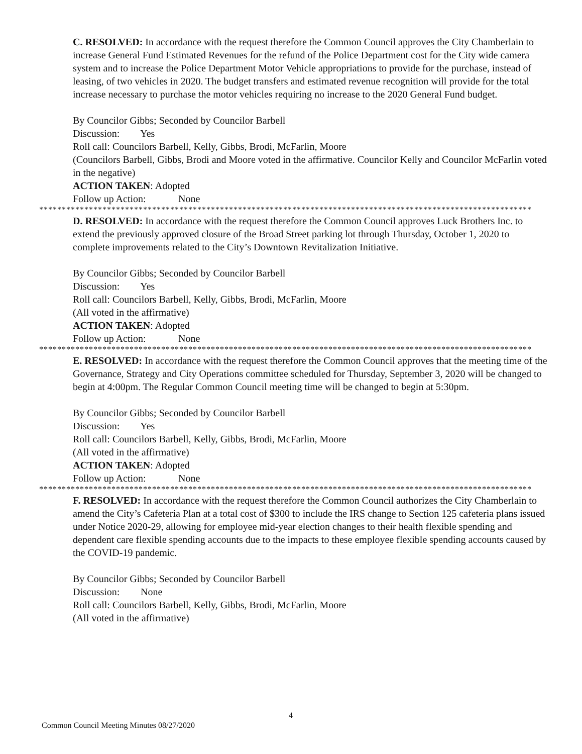C. RESOLVED: In accordance with the request therefore the Common Council approves the City Chamberlain to increase General Fund Estimated Revenues for the refund of the Police Department cost for the City wide camera system and to increase the Police Department Motor Vehicle appropriations to provide for the purchase, instead of leasing, of two vehicles in 2020. The budget transfers and estimated revenue recognition will provide for the total increase necessary to purchase the motor vehicles requiring no increase to the 2020 General Fund budget.
By Councilor Gibbs; Seconded by Councilor Barbell
Discussion: Yes
Roll call: Councilors Barbell, Kelly, Gibbs, Brodi, McFarlin, Moore
(Councilors Barbell, Gibbs, Brodi and Moore voted in the affirmative. Councilor Kelly and Councilor McFarlin voted in the negative)
ACTION TAKEN: Adopted
Follow up Action: None
*************************************************************************************************************
D. RESOLVED: In accordance with the request therefore the Common Council approves Luck Brothers Inc. to extend the previously approved closure of the Broad Street parking lot through Thursday, October 1, 2020 to complete improvements related to the City’s Downtown Revitalization Initiative.
By Councilor Gibbs; Seconded by Councilor Barbell
Discussion: Yes
Roll call: Councilors Barbell, Kelly, Gibbs, Brodi, McFarlin, Moore
(All voted in the affirmative)
ACTION TAKEN: Adopted
Follow up Action: None
*************************************************************************************************************
E. RESOLVED: In accordance with the request therefore the Common Council approves that the meeting time of the Governance, Strategy and City Operations committee scheduled for Thursday, September 3, 2020 will be changed to begin at 4:00pm. The Regular Common Council meeting time will be changed to begin at 5:30pm.
By Councilor Gibbs; Seconded by Councilor Barbell
Discussion: Yes
Roll call: Councilors Barbell, Kelly, Gibbs, Brodi, McFarlin, Moore
(All voted in the affirmative)
ACTION TAKEN: Adopted
Follow up Action: None
*************************************************************************************************************
F. RESOLVED: In accordance with the request therefore the Common Council authorizes the City Chamberlain to amend the City’s Cafeteria Plan at a total cost of $300 to include the IRS change to Section 125 cafeteria plans issued under Notice 2020-29, allowing for employee mid-year election changes to their health flexible spending and dependent care flexible spending accounts due to the impacts to these employee flexible spending accounts caused by the COVID-19 pandemic.
By Councilor Gibbs; Seconded by Councilor Barbell
Discussion: None
Roll call: Councilors Barbell, Kelly, Gibbs, Brodi, McFarlin, Moore
(All voted in the affirmative)
4
Common Council Meeting Minutes 08/27/2020